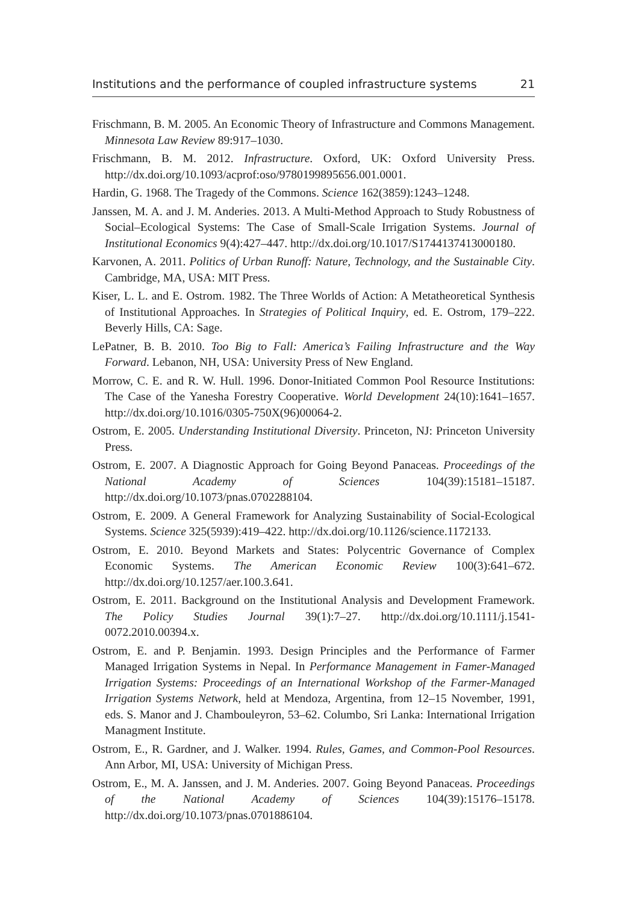Institutions and the performance of coupled infrastructure systems 21
Frischmann, B. M. 2005. An Economic Theory of Infrastructure and Commons Management. Minnesota Law Review 89:917–1030.
Frischmann, B. M. 2012. Infrastructure. Oxford, UK: Oxford University Press. http://dx.doi.org/10.1093/acprof:oso/9780199895656.001.0001.
Hardin, G. 1968. The Tragedy of the Commons. Science 162(3859):1243–1248.
Janssen, M. A. and J. M. Anderies. 2013. A Multi-Method Approach to Study Robustness of Social–Ecological Systems: The Case of Small-Scale Irrigation Systems. Journal of Institutional Economics 9(4):427–447. http://dx.doi.org/10.1017/S1744137413000180.
Karvonen, A. 2011. Politics of Urban Runoff: Nature, Technology, and the Sustainable City. Cambridge, MA, USA: MIT Press.
Kiser, L. L. and E. Ostrom. 1982. The Three Worlds of Action: A Metatheoretical Synthesis of Institutional Approaches. In Strategies of Political Inquiry, ed. E. Ostrom, 179–222. Beverly Hills, CA: Sage.
LePatner, B. B. 2010. Too Big to Fall: America’s Failing Infrastructure and the Way Forward. Lebanon, NH, USA: University Press of New England.
Morrow, C. E. and R. W. Hull. 1996. Donor-Initiated Common Pool Resource Institutions: The Case of the Yanesha Forestry Cooperative. World Development 24(10):1641–1657. http://dx.doi.org/10.1016/0305-750X(96)00064-2.
Ostrom, E. 2005. Understanding Institutional Diversity. Princeton, NJ: Princeton University Press.
Ostrom, E. 2007. A Diagnostic Approach for Going Beyond Panaceas. Proceedings of the National Academy of Sciences 104(39):15181–15187. http://dx.doi.org/10.1073/pnas.0702288104.
Ostrom, E. 2009. A General Framework for Analyzing Sustainability of Social-Ecological Systems. Science 325(5939):419–422. http://dx.doi.org/10.1126/science.1172133.
Ostrom, E. 2010. Beyond Markets and States: Polycentric Governance of Complex Economic Systems. The American Economic Review 100(3):641–672. http://dx.doi.org/10.1257/aer.100.3.641.
Ostrom, E. 2011. Background on the Institutional Analysis and Development Framework. The Policy Studies Journal 39(1):7–27. http://dx.doi.org/10.1111/j.1541-0072.2010.00394.x.
Ostrom, E. and P. Benjamin. 1993. Design Principles and the Performance of Farmer Managed Irrigation Systems in Nepal. In Performance Management in Famer-Managed Irrigation Systems: Proceedings of an International Workshop of the Farmer-Managed Irrigation Systems Network, held at Mendoza, Argentina, from 12–15 November, 1991, eds. S. Manor and J. Chambouleyron, 53–62. Columbo, Sri Lanka: International Irrigation Managment Institute.
Ostrom, E., R. Gardner, and J. Walker. 1994. Rules, Games, and Common-Pool Resources. Ann Arbor, MI, USA: University of Michigan Press.
Ostrom, E., M. A. Janssen, and J. M. Anderies. 2007. Going Beyond Panaceas. Proceedings of the National Academy of Sciences 104(39):15176–15178. http://dx.doi.org/10.1073/pnas.0701886104.